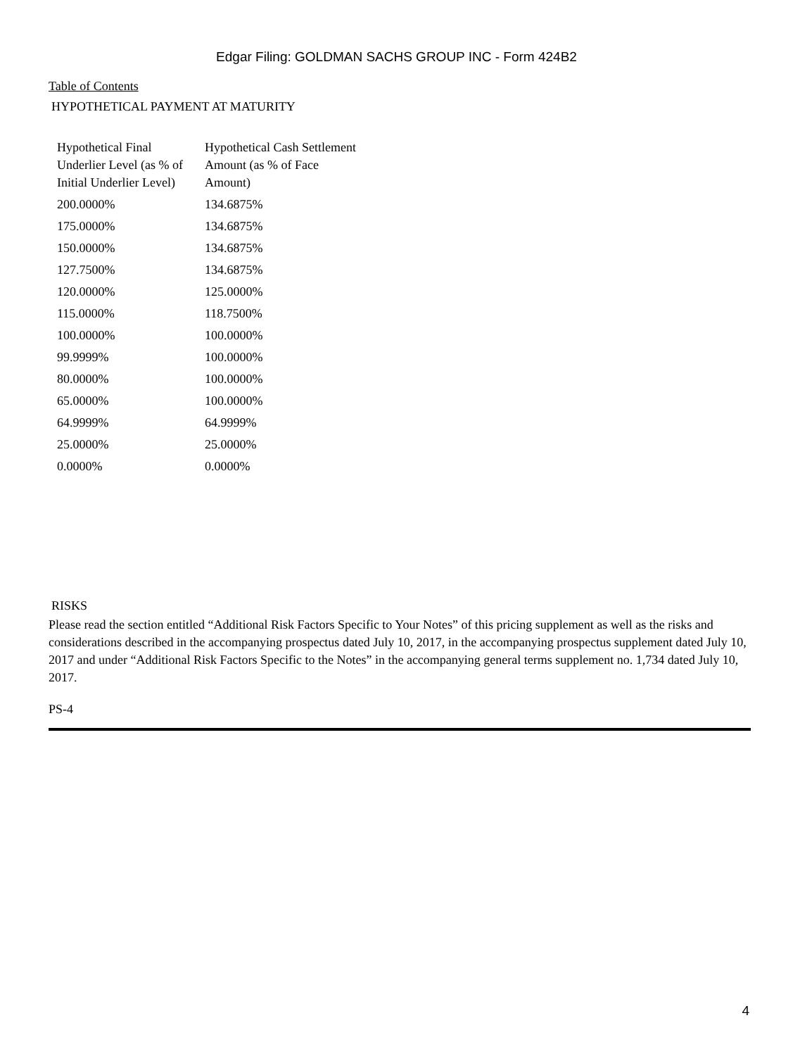Edgar Filing: GOLDMAN SACHS GROUP INC - Form 424B2
Table of Contents
HYPOTHETICAL PAYMENT AT MATURITY
| Hypothetical Final Underlier Level (as % of Initial Underlier Level) | Hypothetical Cash Settlement Amount (as % of Face Amount) |
| --- | --- |
| 200.0000% | 134.6875% |
| 175.0000% | 134.6875% |
| 150.0000% | 134.6875% |
| 127.7500% | 134.6875% |
| 120.0000% | 125.0000% |
| 115.0000% | 118.7500% |
| 100.0000% | 100.0000% |
| 99.9999% | 100.0000% |
| 80.0000% | 100.0000% |
| 65.0000% | 100.0000% |
| 64.9999% | 64.9999% |
| 25.0000% | 25.0000% |
| 0.0000% | 0.0000% |
RISKS
Please read the section entitled “Additional Risk Factors Specific to Your Notes” of this pricing supplement as well as the risks and considerations described in the accompanying prospectus dated July 10, 2017, in the accompanying prospectus supplement dated July 10, 2017 and under “Additional Risk Factors Specific to the Notes” in the accompanying general terms supplement no. 1,734 dated July 10, 2017.
PS-4
4